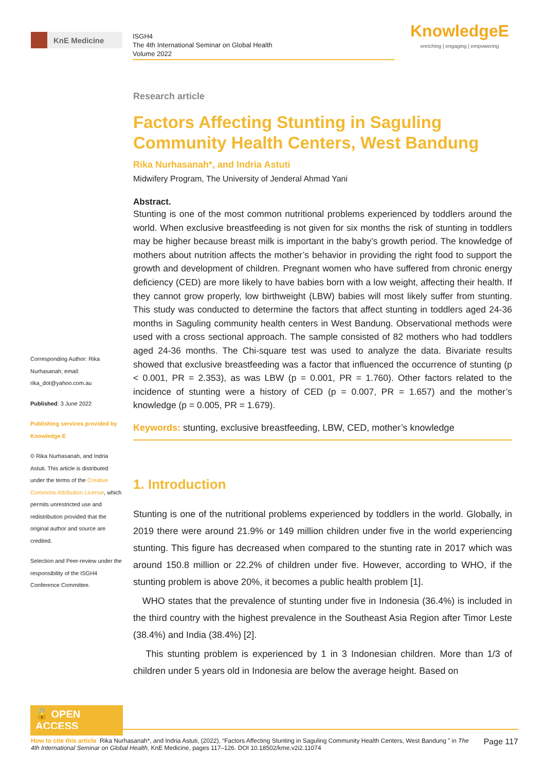KnE Medicine
ISGH4
The 4th International Seminar on Global Health
Volume 2022
KnowledgeE
enriching | engaging | empowering
Corresponding Author: Rika Nurhasanah; email: rika_dot@yahoo.com.au
Published: 3 June 2022
Publishing services provided by Knowledge E
© Rika Nurhasanah, and Indria Astuti. This article is distributed under the terms of the Creative Commons Attribution License, which permits unrestricted use and redistribution provided that the original author and source are credited.
Selection and Peer-review under the responsibility of the ISGH4 Conference Committee.
🔓 OPEN ACCESS
Research article
Factors Affecting Stunting in Saguling Community Health Centers, West Bandung
Rika Nurhasanah*, and Indria Astuti
Midwifery Program, The University of Jenderal Ahmad Yani
Abstract.
Stunting is one of the most common nutritional problems experienced by toddlers around the world. When exclusive breastfeeding is not given for six months the risk of stunting in toddlers may be higher because breast milk is important in the baby’s growth period. The knowledge of mothers about nutrition affects the mother’s behavior in providing the right food to support the growth and development of children. Pregnant women who have suffered from chronic energy deficiency (CED) are more likely to have babies born with a low weight, affecting their health. If they cannot grow properly, low birthweight (LBW) babies will most likely suffer from stunting. This study was conducted to determine the factors that affect stunting in toddlers aged 24-36 months in Saguling community health centers in West Bandung. Observational methods were used with a cross sectional approach. The sample consisted of 82 mothers who had toddlers aged 24-36 months. The Chi-square test was used to analyze the data. Bivariate results showed that exclusive breastfeeding was a factor that influenced the occurrence of stunting (p < 0.001, PR = 2.353), as was LBW (p = 0.001, PR = 1.760). Other factors related to the incidence of stunting were a history of CED (p = 0.007, PR = 1.657) and the mother’s knowledge (p = 0.005, PR = 1.679).
Keywords: stunting, exclusive breastfeeding, LBW, CED, mother’s knowledge
1. Introduction
Stunting is one of the nutritional problems experienced by toddlers in the world. Globally, in 2019 there were around 21.9% or 149 million children under five in the world experiencing stunting. This figure has decreased when compared to the stunting rate in 2017 which was around 150.8 million or 22.2% of children under five. However, according to WHO, if the stunting problem is above 20%, it becomes a public health problem [1].
WHO states that the prevalence of stunting under five in Indonesia (36.4%) is included in the third country with the highest prevalence in the Southeast Asia Region after Timor Leste (38.4%) and India (38.4%) [2].
This stunting problem is experienced by 1 in 3 Indonesian children. More than 1/3 of children under 5 years old in Indonesia are below the average height. Based on
How to cite this article: Rika Nurhasanah*, and Indria Astuti, (2022), “Factors Affecting Stunting in Saguling Community Health Centers, West Bandung ” in The 4th International Seminar on Global Health, KnE Medicine, pages 117–126. DOI 10.18502/kme.v2i2.11074
Page 117